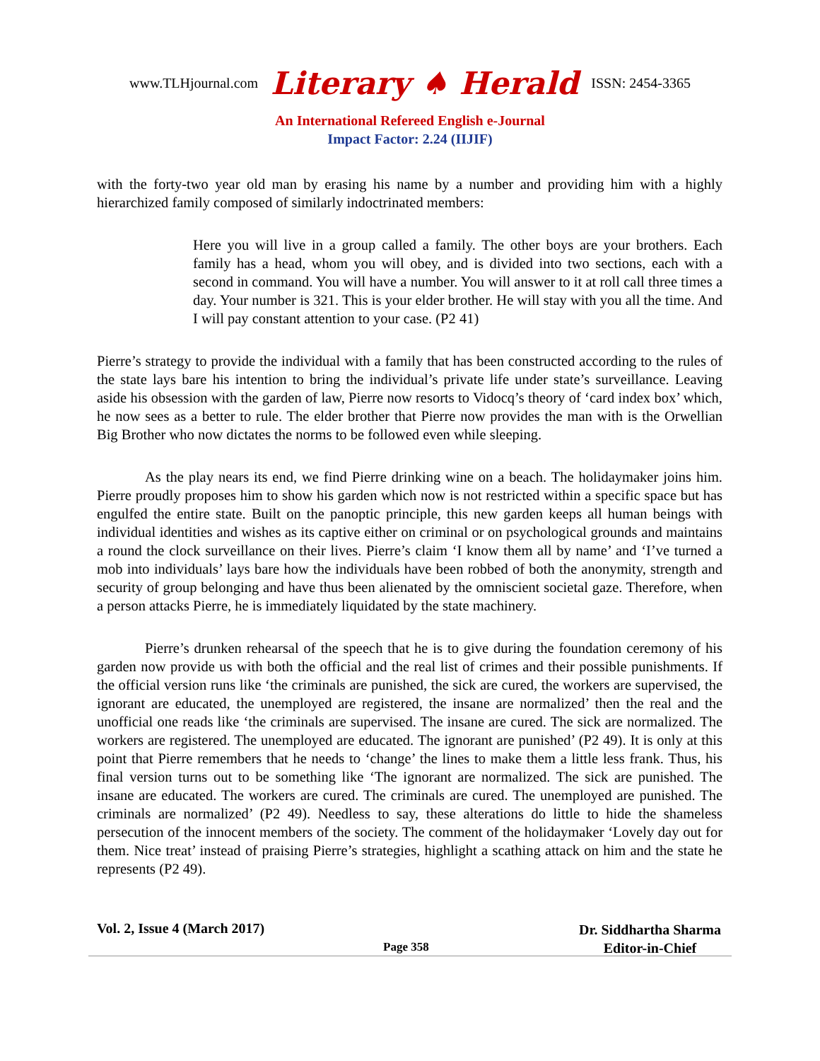www.TLHjournal.com Literary ♠ Herald ISSN: 2454-3365
An International Refereed English e-Journal
Impact Factor: 2.24 (IIJIF)
with the forty-two year old man by erasing his name by a number and providing him with a highly hierarchized family composed of similarly indoctrinated members:
Here you will live in a group called a family. The other boys are your brothers. Each family has a head, whom you will obey, and is divided into two sections, each with a second in command. You will have a number. You will answer to it at roll call three times a day. Your number is 321. This is your elder brother. He will stay with you all the time. And I will pay constant attention to your case. (P2 41)
Pierre’s strategy to provide the individual with a family that has been constructed according to the rules of the state lays bare his intention to bring the individual’s private life under state’s surveillance. Leaving aside his obsession with the garden of law, Pierre now resorts to Vidocq’s theory of ‘card index box’ which, he now sees as a better to rule. The elder brother that Pierre now provides the man with is the Orwellian Big Brother who now dictates the norms to be followed even while sleeping.
As the play nears its end, we find Pierre drinking wine on a beach. The holidaymaker joins him. Pierre proudly proposes him to show his garden which now is not restricted within a specific space but has engulfed the entire state. Built on the panoptic principle, this new garden keeps all human beings with individual identities and wishes as its captive either on criminal or on psychological grounds and maintains a round the clock surveillance on their lives. Pierre’s claim ‘I know them all by name’ and ‘I’ve turned a mob into individuals’ lays bare how the individuals have been robbed of both the anonymity, strength and security of group belonging and have thus been alienated by the omniscient societal gaze. Therefore, when a person attacks Pierre, he is immediately liquidated by the state machinery.
Pierre’s drunken rehearsal of the speech that he is to give during the foundation ceremony of his garden now provide us with both the official and the real list of crimes and their possible punishments. If the official version runs like ‘the criminals are punished, the sick are cured, the workers are supervised, the ignorant are educated, the unemployed are registered, the insane are normalized’ then the real and the unofficial one reads like ‘the criminals are supervised. The insane are cured. The sick are normalized. The workers are registered. The unemployed are educated. The ignorant are punished’ (P2 49). It is only at this point that Pierre remembers that he needs to ‘change’ the lines to make them a little less frank. Thus, his final version turns out to be something like ‘The ignorant are normalized. The sick are punished. The insane are educated. The workers are cured. The criminals are cured. The unemployed are punished. The criminals are normalized’ (P2 49). Needless to say, these alterations do little to hide the shameless persecution of the innocent members of the society. The comment of the holidaymaker ‘Lovely day out for them. Nice treat’ instead of praising Pierre’s strategies, highlight a scathing attack on him and the state he represents (P2 49).
Vol. 2, Issue 4 (March 2017)
Page 358
Dr. Siddhartha Sharma
Editor-in-Chief